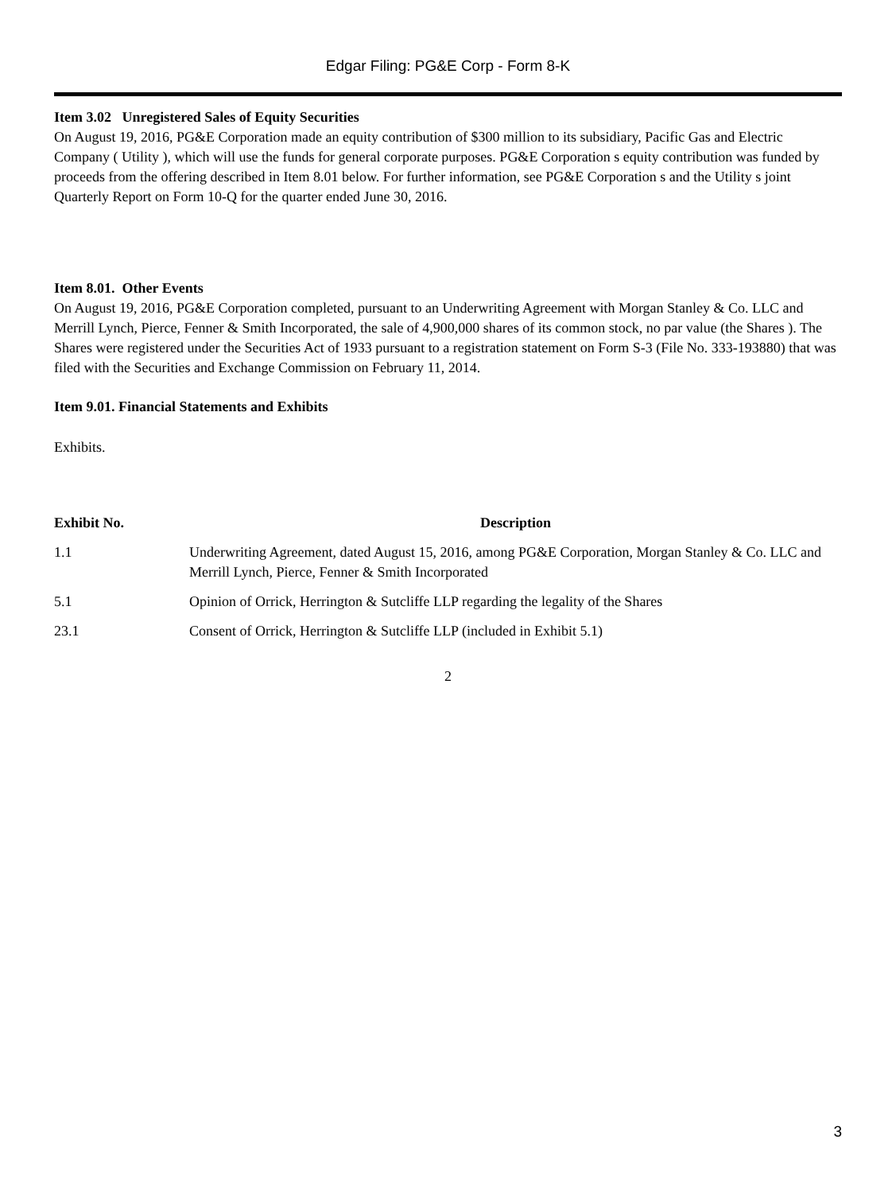Edgar Filing: PG&E Corp - Form 8-K
Item 3.02 Unregistered Sales of Equity Securities
On August 19, 2016, PG&E Corporation made an equity contribution of $300 million to its subsidiary, Pacific Gas and Electric Company ( Utility ), which will use the funds for general corporate purposes. PG&E Corporation s equity contribution was funded by proceeds from the offering described in Item 8.01 below. For further information, see PG&E Corporation s and the Utility s joint Quarterly Report on Form 10-Q for the quarter ended June 30, 2016.
Item 8.01. Other Events
On August 19, 2016, PG&E Corporation completed, pursuant to an Underwriting Agreement with Morgan Stanley & Co. LLC and Merrill Lynch, Pierce, Fenner & Smith Incorporated, the sale of 4,900,000 shares of its common stock, no par value (the Shares ). The Shares were registered under the Securities Act of 1933 pursuant to a registration statement on Form S-3 (File No. 333-193880) that was filed with the Securities and Exchange Commission on February 11, 2014.
Item 9.01. Financial Statements and Exhibits
Exhibits.
| Exhibit No. | Description |
| --- | --- |
| 1.1 | Underwriting Agreement, dated August 15, 2016, among PG&E Corporation, Morgan Stanley & Co. LLC and Merrill Lynch, Pierce, Fenner & Smith Incorporated |
| 5.1 | Opinion of Orrick, Herrington & Sutcliffe LLP regarding the legality of the Shares |
| 23.1 | Consent of Orrick, Herrington & Sutcliffe LLP (included in Exhibit 5.1) |
2
3